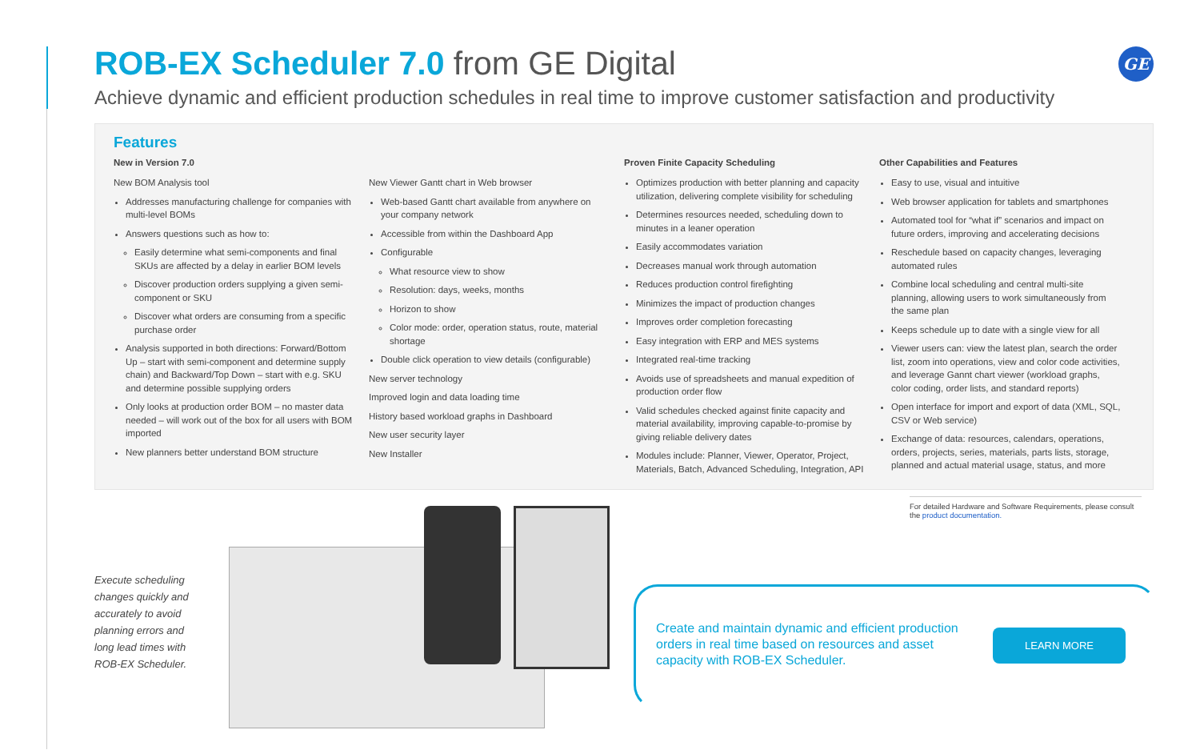ROB-EX Scheduler 7.0 from GE Digital
Achieve dynamic and efficient production schedules in real time to improve customer satisfaction and productivity
GE
Features
New in Version 7.0
New BOM Analysis tool
Addresses manufacturing challenge for companies with multi-level BOMs
Answers questions such as how to:
Easily determine what semi-components and final SKUs are affected by a delay in earlier BOM levels
Discover production orders supplying a given semi-component or SKU
Discover what orders are consuming from a specific purchase order
Analysis supported in both directions: Forward/Bottom Up – start with semi-component and determine supply chain) and Backward/Top Down – start with e.g. SKU and determine possible supplying orders
Only looks at production order BOM – no master data needed – will work out of the box for all users with BOM imported
New planners better understand BOM structure
New Viewer Gantt chart in Web browser
Web-based Gantt chart available from anywhere on your company network
Accessible from within the Dashboard App
Configurable
What resource view to show
Resolution: days, weeks, months
Horizon to show
Color mode: order, operation status, route, material shortage
Double click operation to view details (configurable)
New server technology
Improved login and data loading time
History based workload graphs in Dashboard
New user security layer
New Installer
Proven Finite Capacity Scheduling
Optimizes production with better planning and capacity utilization, delivering complete visibility for scheduling
Determines resources needed, scheduling down to minutes in a leaner operation
Easily accommodates variation
Decreases manual work through automation
Reduces production control firefighting
Minimizes the impact of production changes
Improves order completion forecasting
Easy integration with ERP and MES systems
Integrated real-time tracking
Avoids use of spreadsheets and manual expedition of production order flow
Valid schedules checked against finite capacity and material availability, improving capable-to-promise by giving reliable delivery dates
Modules include: Planner, Viewer, Operator, Project, Materials, Batch, Advanced Scheduling, Integration, API
Other Capabilities and Features
Easy to use, visual and intuitive
Web browser application for tablets and smartphones
Automated tool for “what if” scenarios and impact on future orders, improving and accelerating decisions
Reschedule based on capacity changes, leveraging automated rules
Combine local scheduling and central multi-site planning, allowing users to work simultaneously from the same plan
Keeps schedule up to date with a single view for all
Viewer users can: view the latest plan, search the order list, zoom into operations, view and color code activities, and leverage Gannt chart viewer (workload graphs, color coding, order lists, and standard reports)
Open interface for import and export of data (XML, SQL, CSV or Web service)
Exchange of data: resources, calendars, operations, orders, projects, series, materials, parts lists, storage, planned and actual material usage, status, and more
For detailed Hardware and Software Requirements, please consult the product documentation.
Execute scheduling changes quickly and accurately to avoid planning errors and long lead times with ROB-EX Scheduler.
Create and maintain dynamic and efficient production orders in real time based on resources and asset capacity with ROB-EX Scheduler.
LEARN MORE